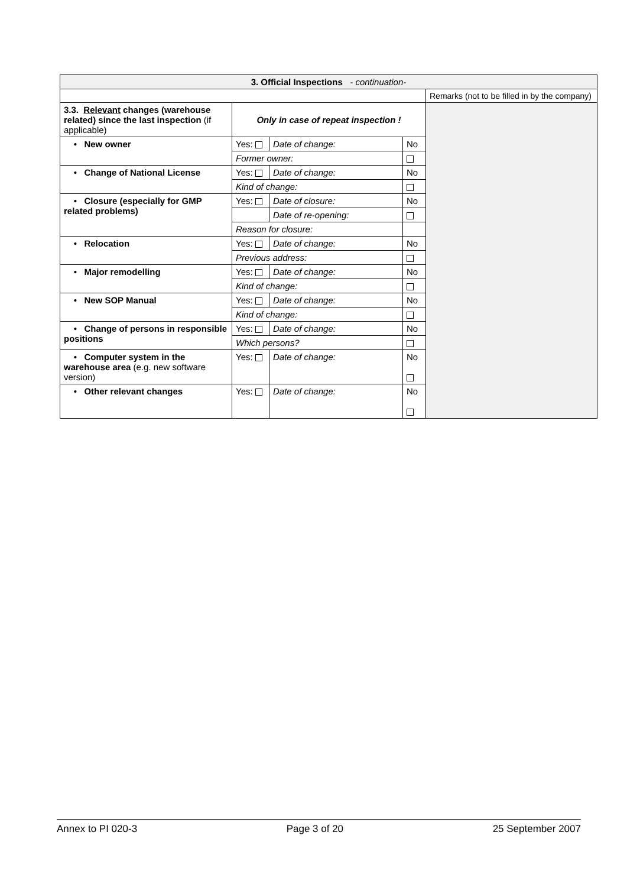| 3. Official Inspections - continuation- | | | | |
| --- | --- | --- | --- | --- |
| | | | | Remarks (not to be filled in by the company) |
| 3.3. Relevant changes (warehouse related) since the last inspection (if applicable) | Only in case of repeat inspection ! | | | |
| • New owner | Yes: | Date of change: | No | |
| | Former owner: | | | |
| • Change of National License | Yes: | Date of change: | No | |
| | Kind of change: | | | |
| • Closure (especially for GMP related problems) | Yes: | Date of closure: | No | |
| | | Date of re-opening: | | |
| | Reason for closure: | | | |
| • Relocation | Yes: | Date of change: | No | |
| | Previous address: | | | |
| • Major remodelling | Yes: | Date of change: | No | |
| | Kind of change: | | | |
| • New SOP Manual | Yes: | Date of change: | No | |
| | Kind of change: | | | |
| • Change of persons in responsible positions | Yes: | Date of change: | No | |
| | Which persons? | | | |
| • Computer system in the warehouse area (e.g. new software version) | Yes: | Date of change: | No | |
| • Other relevant changes | Yes: | Date of change: | No | |
Annex to PI 020-3 Page 3 of 20 25 September 2007